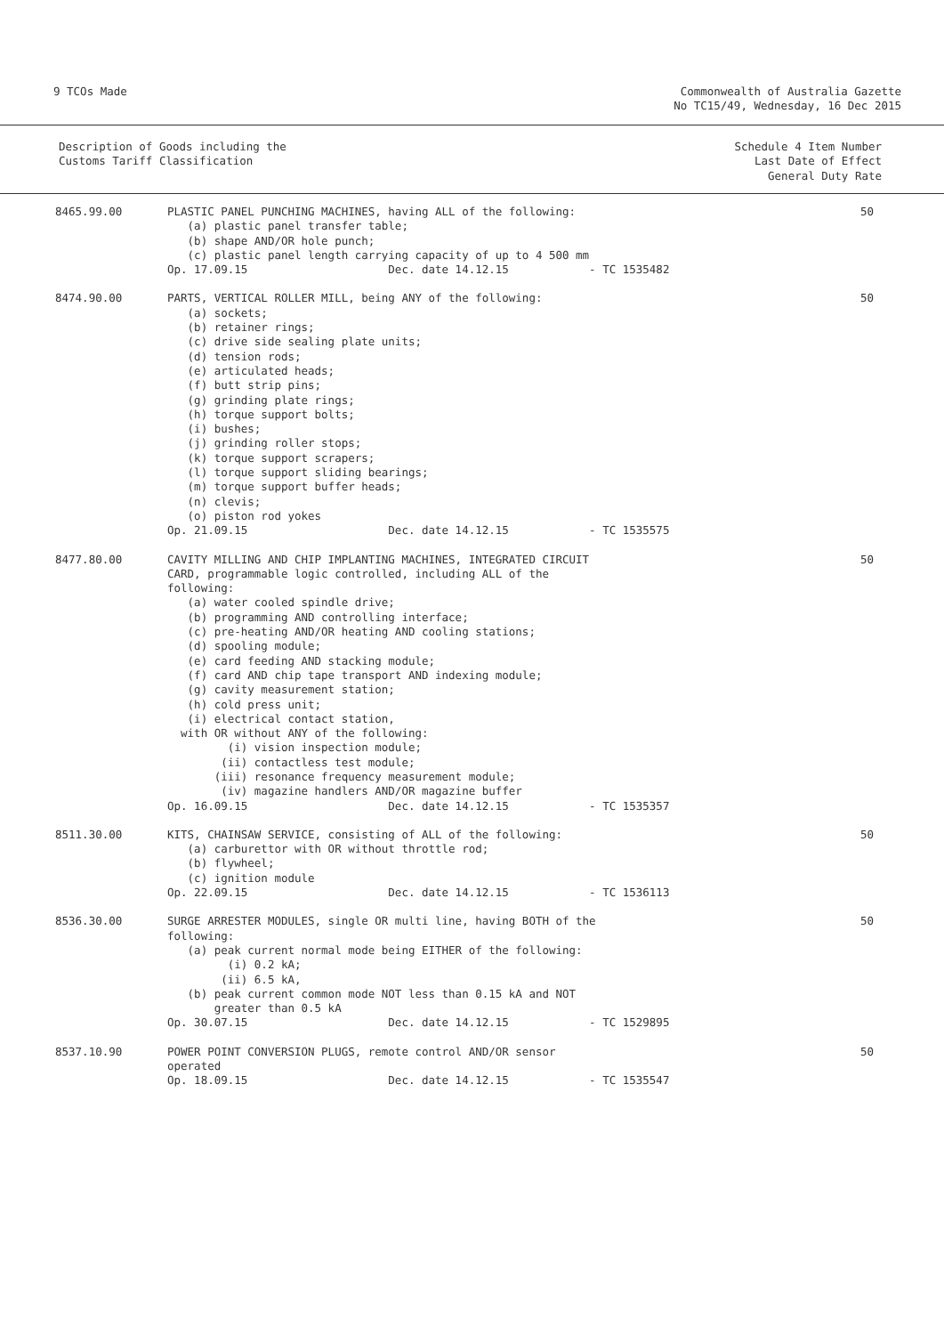9 TCOs Made Commonwealth of Australia Gazette
No TC15/49, Wednesday, 16 Dec 2015
Description of Goods including the
Customs Tariff Classification
Schedule 4 Item Number
Last Date of Effect
General Duty Rate
| 8465.99.00 | PLASTIC PANEL PUNCHING MACHINES, having ALL of the following: (a) plastic panel transfer table; (b) shape AND/OR hole punch; (c) plastic panel length carrying capacity of up to 4 500 mm Op. 17.09.15 Dec. date 14.12.15 - TC 1535482 | 50 |
| 8474.90.00 | PARTS, VERTICAL ROLLER MILL, being ANY of the following: (a) sockets; (b) retainer rings; (c) drive side sealing plate units; (d) tension rods; (e) articulated heads; (f) butt strip pins; (g) grinding plate rings; (h) torque support bolts; (i) bushes; (j) grinding roller stops; (k) torque support scrapers; (l) torque support sliding bearings; (m) torque support buffer heads; (n) clevis; (o) piston rod yokes Op. 21.09.15 Dec. date 14.12.15 - TC 1535575 | 50 |
| 8477.80.00 | CAVITY MILLING AND CHIP IMPLANTING MACHINES, INTEGRATED CIRCUIT CARD, programmable logic controlled, including ALL of the following: (a) water cooled spindle drive; (b) programming AND controlling interface; (c) pre-heating AND/OR heating AND cooling stations; (d) spooling module; (e) card feeding AND stacking module; (f) card AND chip tape transport AND indexing module; (g) cavity measurement station; (h) cold press unit; (i) electrical contact station, with OR without ANY of the following: (i) vision inspection module; (ii) contactless test module; (iii) resonance frequency measurement module; (iv) magazine handlers AND/OR magazine buffer Op. 16.09.15 Dec. date 14.12.15 - TC 1535357 | 50 |
| 8511.30.00 | KITS, CHAINSAW SERVICE, consisting of ALL of the following: (a) carburettor with OR without throttle rod; (b) flywheel; (c) ignition module Op. 22.09.15 Dec. date 14.12.15 - TC 1536113 | 50 |
| 8536.30.00 | SURGE ARRESTER MODULES, single OR multi line, having BOTH of the following: (a) peak current normal mode being EITHER of the following: (i) 0.2 kA; (ii) 6.5 kA, (b) peak current common mode NOT less than 0.15 kA and NOT greater than 0.5 kA Op. 30.07.15 Dec. date 14.12.15 - TC 1529895 | 50 |
| 8537.10.90 | POWER POINT CONVERSION PLUGS, remote control AND/OR sensor operated Op. 18.09.15 Dec. date 14.12.15 - TC 1535547 | 50 |